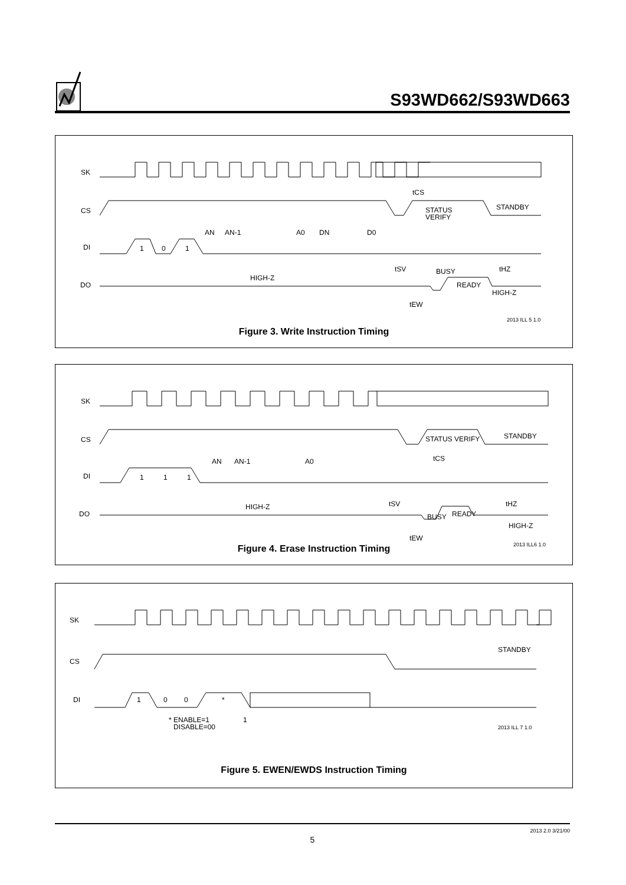S93WD662/S93WD663
SK
CS
DI
DO
1
0
1
AN
AN-1
A0
DN
D0
tCS
STATUS
VERIFY
STANDBY
tSV
BUSY
tHZ
HIGH-Z
READY
HIGH-Z
tEW
2013 ILL 5 1.0
Figure 3. Write Instruction Timing
SK
CS
DI
DO
1
1
1
AN
AN-1
A0
STATUS VERIFY
STANDBY
tCS
tSV
tHZ
BUSY
READY
HIGH-Z
HIGH-Z
tEW
2013 ILL6 1.0
Figure 4. Erase Instruction Timing
SK
CS
DI
1
0
0
*
* ENABLE=1
1
DISABLE=00
STANDBY
2013 ILL 7 1.0
Figure 5. EWEN/EWDS Instruction Timing
2013 2.0 3/21/00
5